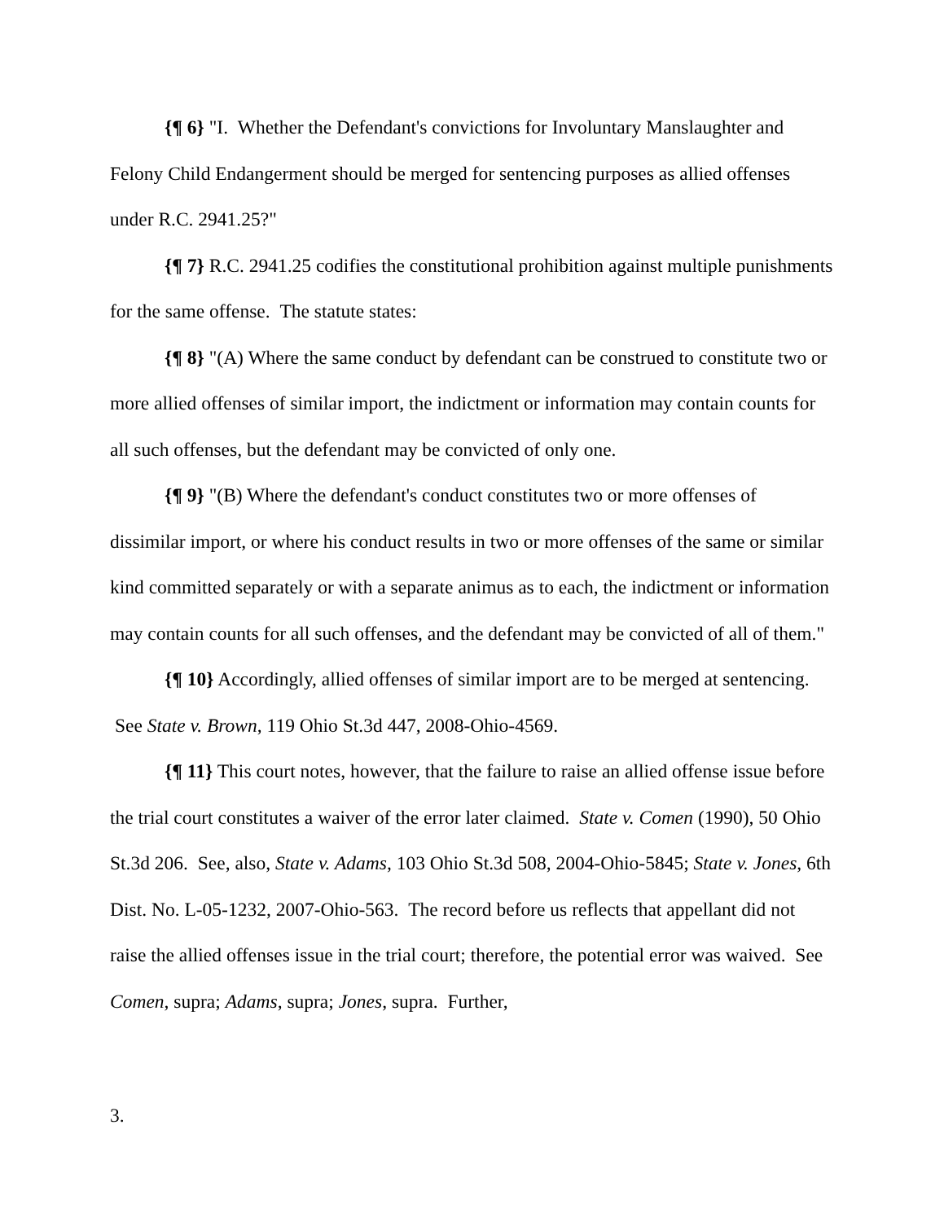{¶ 6} "I. Whether the Defendant's convictions for Involuntary Manslaughter and Felony Child Endangerment should be merged for sentencing purposes as allied offenses under R.C. 2941.25?"
{¶ 7} R.C. 2941.25 codifies the constitutional prohibition against multiple punishments for the same offense. The statute states:
{¶ 8} "(A) Where the same conduct by defendant can be construed to constitute two or more allied offenses of similar import, the indictment or information may contain counts for all such offenses, but the defendant may be convicted of only one.
{¶ 9} "(B) Where the defendant's conduct constitutes two or more offenses of dissimilar import, or where his conduct results in two or more offenses of the same or similar kind committed separately or with a separate animus as to each, the indictment or information may contain counts for all such offenses, and the defendant may be convicted of all of them."
{¶ 10} Accordingly, allied offenses of similar import are to be merged at sentencing. See State v. Brown, 119 Ohio St.3d 447, 2008-Ohio-4569.
{¶ 11} This court notes, however, that the failure to raise an allied offense issue before the trial court constitutes a waiver of the error later claimed. State v. Comen (1990), 50 Ohio St.3d 206. See, also, State v. Adams, 103 Ohio St.3d 508, 2004-Ohio-5845; State v. Jones, 6th Dist. No. L-05-1232, 2007-Ohio-563. The record before us reflects that appellant did not raise the allied offenses issue in the trial court; therefore, the potential error was waived. See Comen, supra; Adams, supra; Jones, supra. Further,
3.